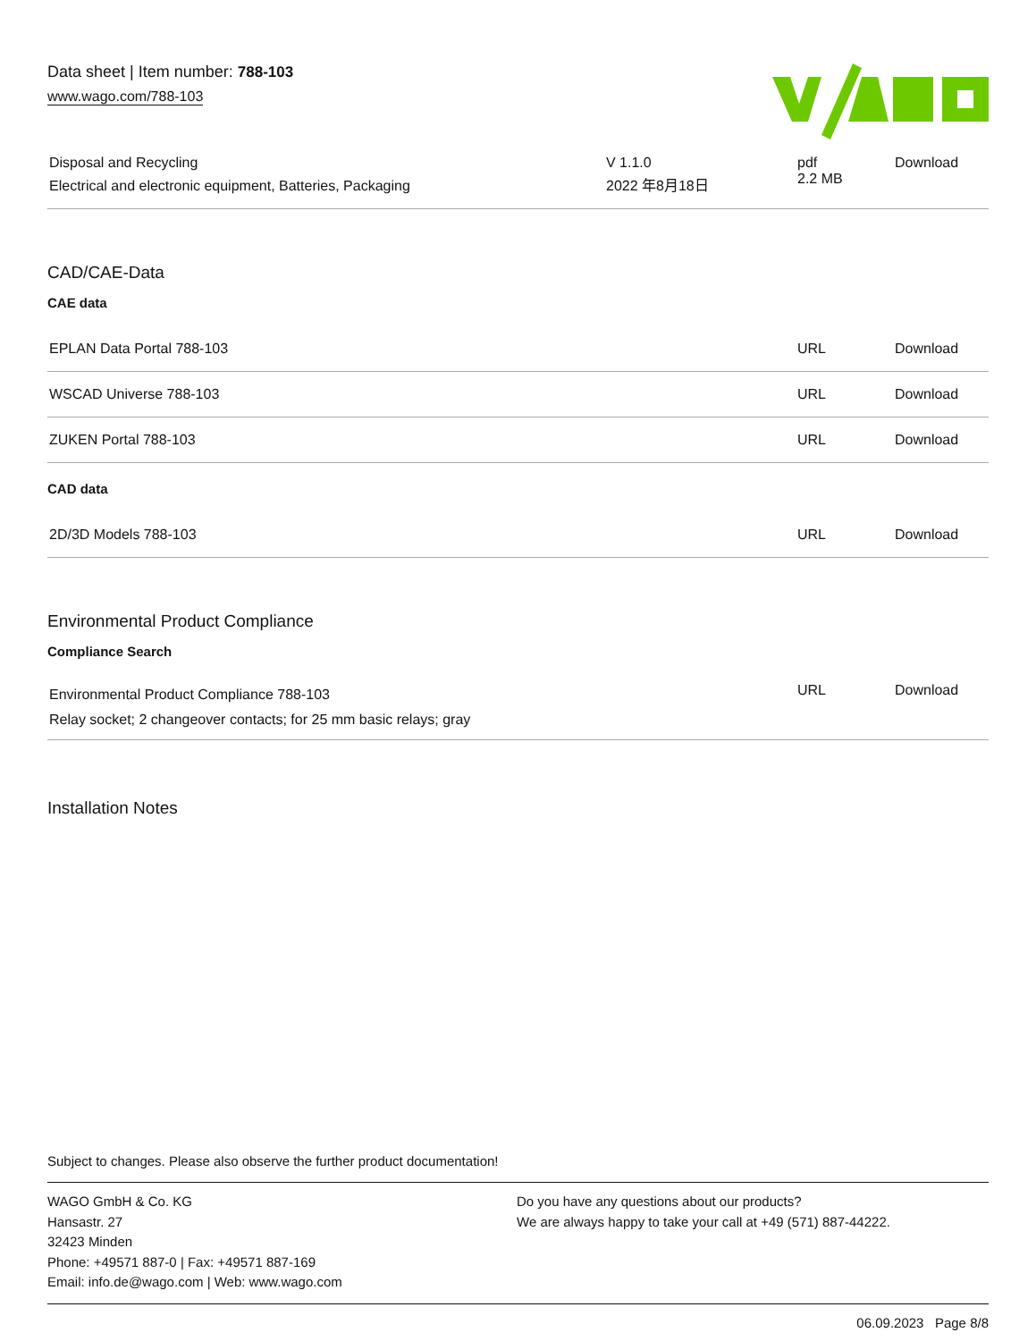Data sheet | Item number: 788-103
www.wago.com/788-103
| Disposal and Recycling Electrical and electronic equipment, Batteries, Packaging | V 1.1.0 2022 年8月18日 | pdf 2.2 MB | Download |
CAD/CAE-Data
CAE data
| EPLAN Data Portal 788-103 | URL | Download |
| WSCAD Universe 788-103 | URL | Download |
| ZUKEN Portal 788-103 | URL | Download |
CAD data
| 2D/3D Models 788-103 | URL | Download |
Environmental Product Compliance
Compliance Search
| Environmental Product Compliance 788-103 Relay socket; 2 changeover contacts; for 25 mm basic relays; gray | URL | Download |
Installation Notes
Subject to changes. Please also observe the further product documentation!
WAGO GmbH & Co. KG
Hansastr. 27
32423 Minden
Phone: +49571 887-0 | Fax: +49571 887-169
Email: info.de@wago.com | Web: www.wago.com
Do you have any questions about our products?
We are always happy to take your call at +49 (571) 887-44222.
06.09.2023 Page 8/8